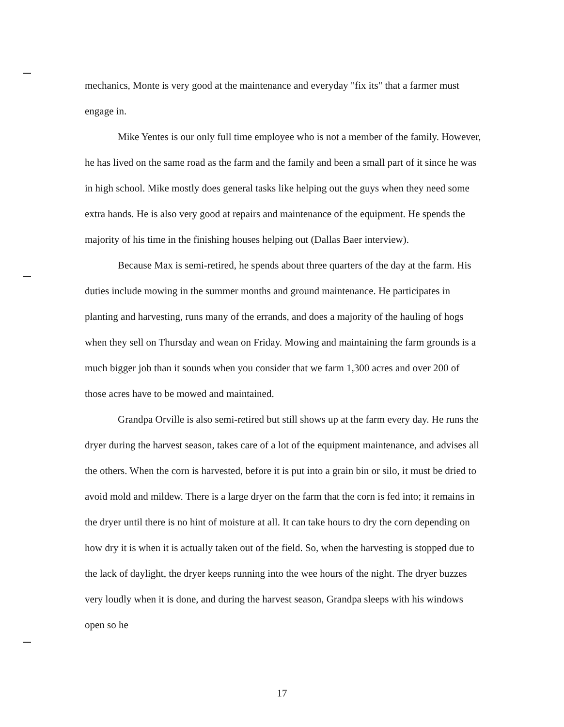mechanics, Monte is very good at the maintenance and everyday "fix its" that a farmer must engage in.
Mike Yentes is our only full time employee who is not a member of the family. However, he has lived on the same road as the farm and the family and been a small part of it since he was in high school. Mike mostly does general tasks like helping out the guys when they need some extra hands. He is also very good at repairs and maintenance of the equipment. He spends the majority of his time in the finishing houses helping out (Dallas Baer interview).
Because Max is semi-retired, he spends about three quarters of the day at the farm. His duties include mowing in the summer months and ground maintenance. He participates in planting and harvesting, runs many of the errands, and does a majority of the hauling of hogs when they sell on Thursday and wean on Friday. Mowing and maintaining the farm grounds is a much bigger job than it sounds when you consider that we farm 1,300 acres and over 200 of those acres have to be mowed and maintained.
Grandpa Orville is also semi-retired but still shows up at the farm every day. He runs the dryer during the harvest season, takes care of a lot of the equipment maintenance, and advises all the others. When the corn is harvested, before it is put into a grain bin or silo, it must be dried to avoid mold and mildew. There is a large dryer on the farm that the corn is fed into; it remains in the dryer until there is no hint of moisture at all. It can take hours to dry the corn depending on how dry it is when it is actually taken out of the field. So, when the harvesting is stopped due to the lack of daylight, the dryer keeps running into the wee hours of the night. The dryer buzzes very loudly when it is done, and during the harvest season, Grandpa sleeps with his windows open so he
17